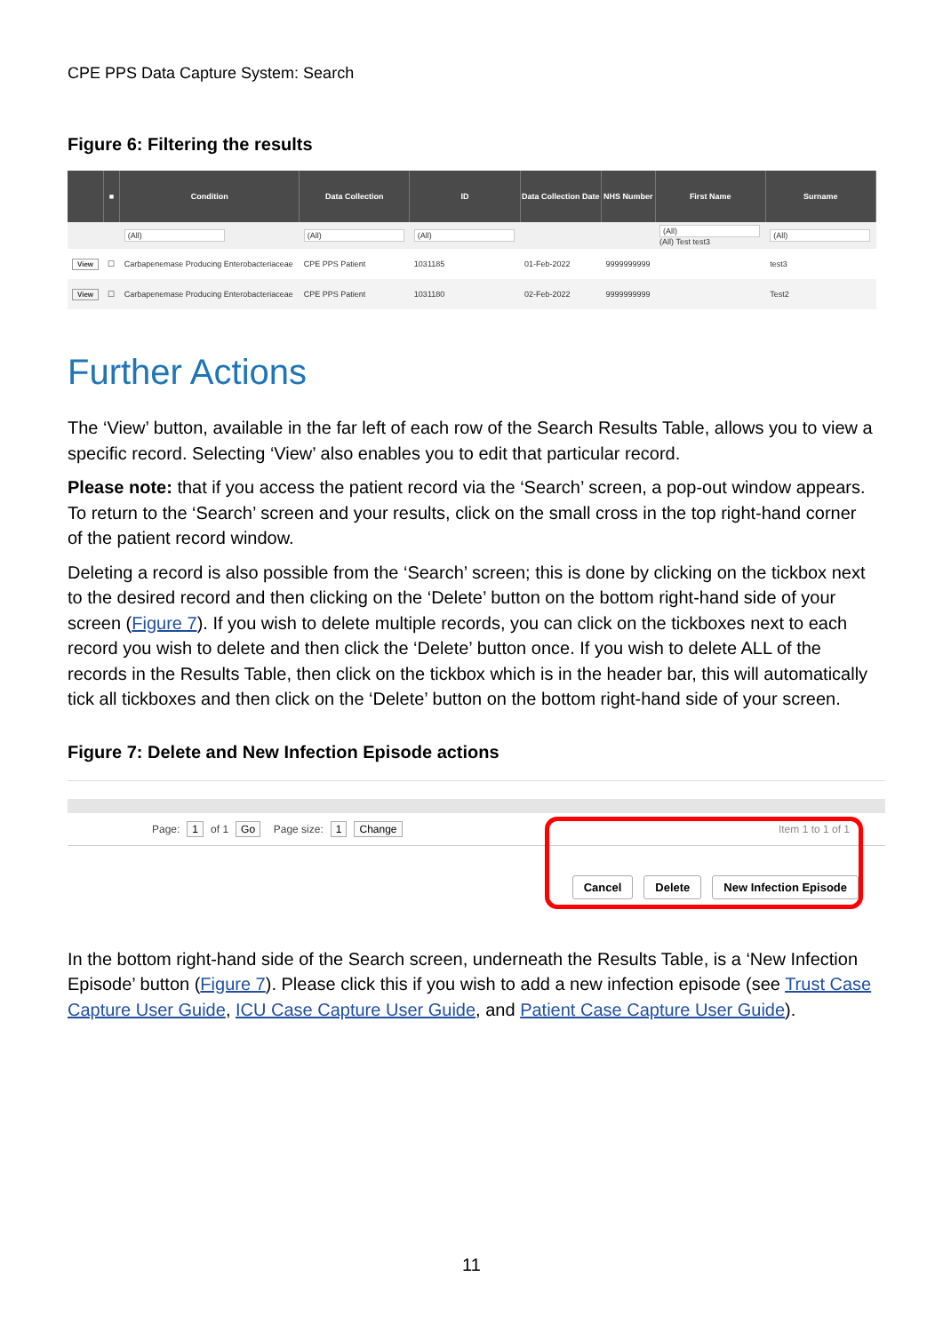CPE PPS Data Capture System: Search
Figure 6: Filtering the results
| | ■ | Condition | Data Collection | ID | Data Collection Date | NHS Number | First Name | Surname |
| --- | --- | --- | --- | --- | --- | --- | --- | --- |
| | | (All) | (All) | (All) | | | (All) (All) Test test3 | (All) |
| View | ☐ | Carbapenemase Producing Enterobacteriaceae | CPE PPS Patient | 1031185 | 01-Feb-2022 | 9999999999 | | test3 |
| View | ☐ | Carbapenemase Producing Enterobacteriaceae | CPE PPS Patient | 1031180 | 02-Feb-2022 | 9999999999 | | Test2 |
Further Actions
The ‘View’ button, available in the far left of each row of the Search Results Table, allows you to view a specific record. Selecting ‘View’ also enables you to edit that particular record.
Please note: that if you access the patient record via the ‘Search’ screen, a pop-out window appears. To return to the ‘Search’ screen and your results, click on the small cross in the top right-hand corner of the patient record window.
Deleting a record is also possible from the ‘Search’ screen; this is done by clicking on the tickbox next to the desired record and then clicking on the ‘Delete’ button on the bottom right-hand side of your screen (Figure 7). If you wish to delete multiple records, you can click on the tickboxes next to each record you wish to delete and then click the ‘Delete’ button once. If you wish to delete ALL of the records in the Results Table, then click on the tickbox which is in the header bar, this will automatically tick all tickboxes and then click on the ‘Delete’ button on the bottom right-hand side of your screen.
Figure 7: Delete and New Infection Episode actions
Page: 1 of 1 Go Page size: 1 Change Item 1 to 1 of 1
Cancel Delete New Infection Episode
In the bottom right-hand side of the Search screen, underneath the Results Table, is a ‘New Infection Episode’ button (Figure 7). Please click this if you wish to add a new infection episode (see Trust Case Capture User Guide, ICU Case Capture User Guide, and Patient Case Capture User Guide).
11